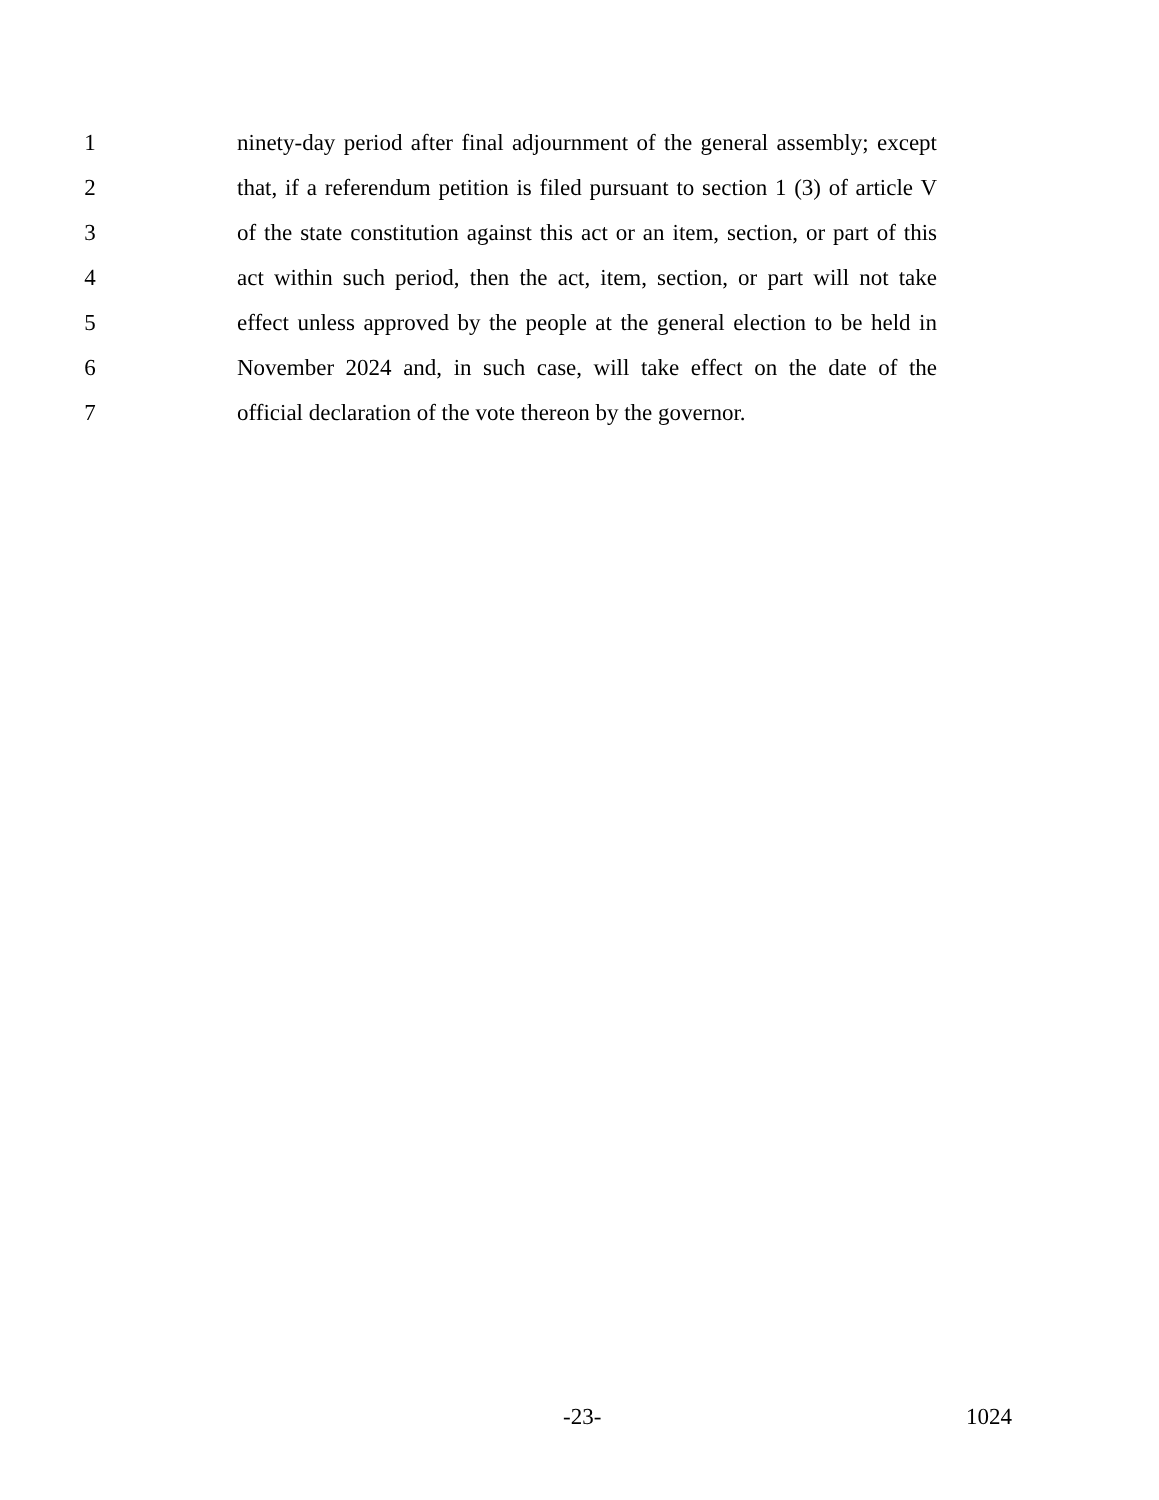1 ninety-day period after final adjournment of the general assembly; except
2 that, if a referendum petition is filed pursuant to section 1 (3) of article V
3 of the state constitution against this act or an item, section, or part of this
4 act within such period, then the act, item, section, or part will not take
5 effect unless approved by the people at the general election to be held in
6 November 2024 and, in such case, will take effect on the date of the
7 official declaration of the vote thereon by the governor.
-23- 1024